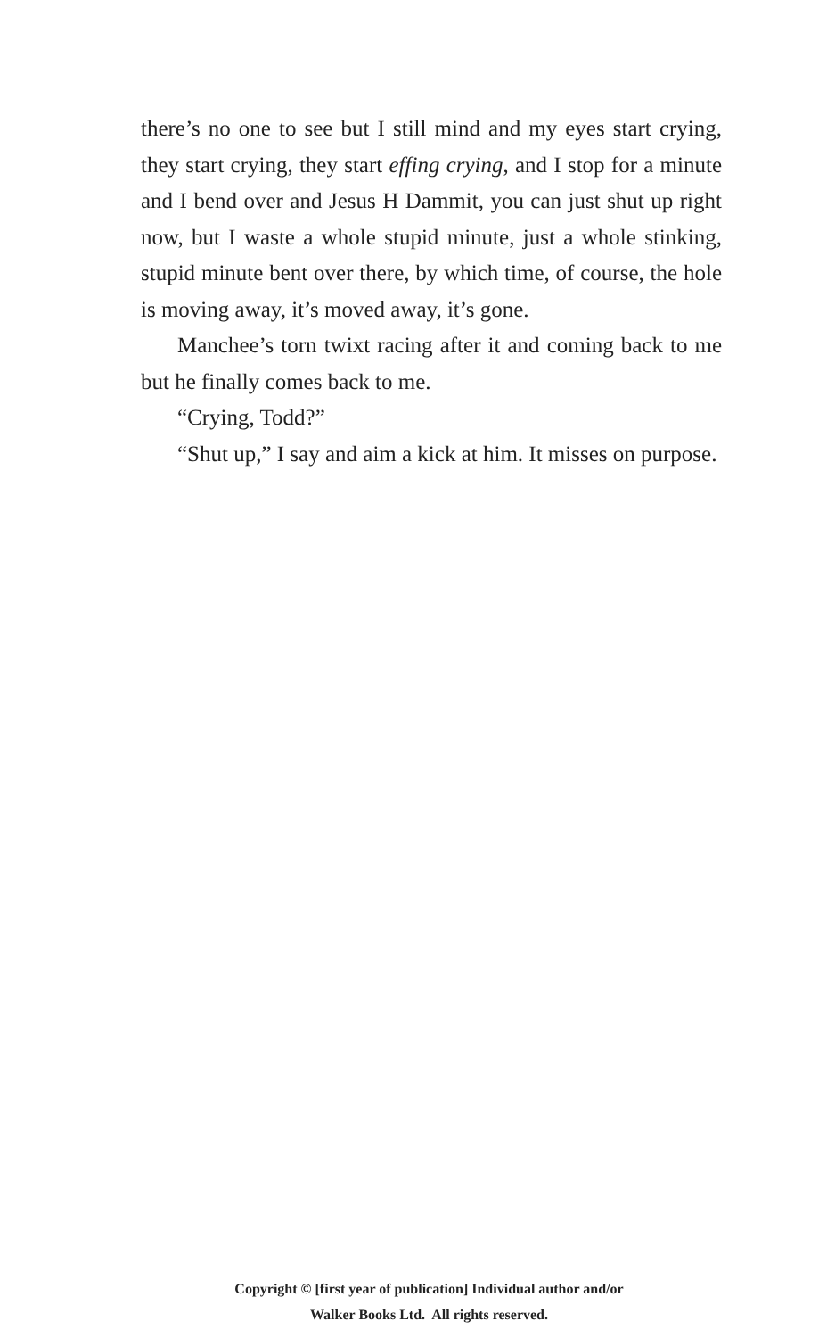there’s no one to see but I still mind and my eyes start crying, they start crying, they start effing crying, and I stop for a minute and I bend over and Jesus H Dammit, you can just shut up right now, but I waste a whole stupid minute, just a whole stinking, stupid minute bent over there, by which time, of course, the hole is moving away, it’s moved away, it’s gone.
Manchee’s torn twixt racing after it and coming back to me but he finally comes back to me.
“Crying, Todd?”
“Shut up,” I say and aim a kick at him. It misses on purpose.
Copyright © [first year of publication] Individual author and/or
Walker Books Ltd. All rights reserved.